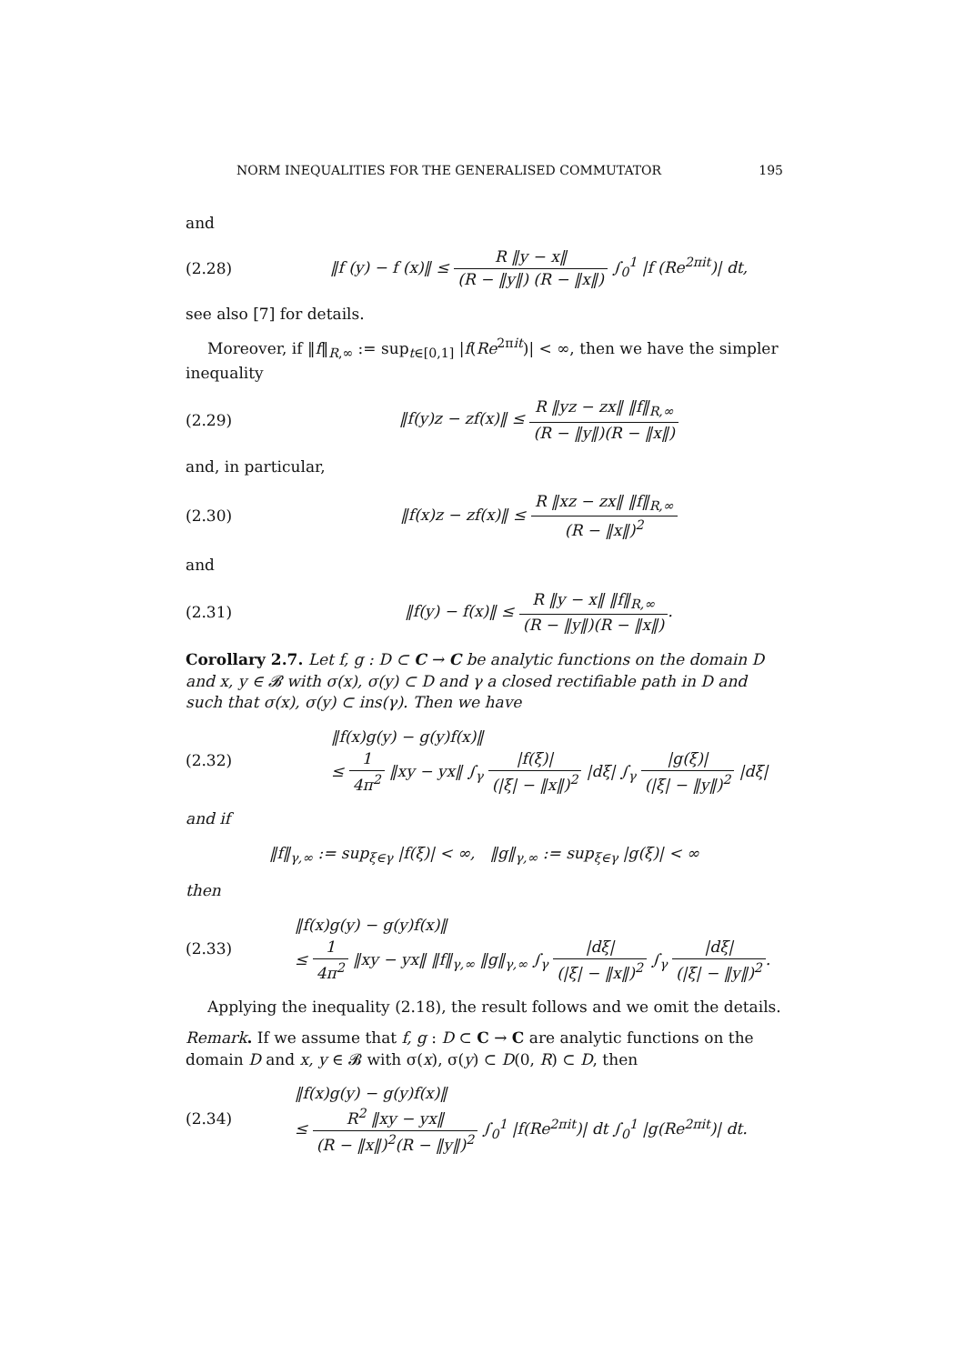NORM INEQUALITIES FOR THE GENERALISED COMMUTATOR 195
and
(2.28) ‖f (y) − f (x)‖ ≤ R ‖y − x‖ (R − ‖y‖) (R − ‖x‖) ∫<sub>0</sub><sup>1</sup> |f (Re<sup>2πit</sup>)| dt,
see also [7] for details.
Moreover, if ‖f‖<sub>R,∞</sub> := sup<sub>t∈[0,1]</sub> |f(Re<sup>2πit</sup>)| < ∞, then we have the simpler inequality
(2.29) ‖f(y)z − zf(x)‖ ≤ R ‖yz − zx‖ ‖f‖<sub>R,∞</sub> (R − ‖y‖)(R − ‖x‖)
and, in particular,
(2.30) ‖f(x)z − zf(x)‖ ≤ R ‖xz − zx‖ ‖f‖<sub>R,∞</sub> (R − ‖x‖)<sup>2</sup>
and
(2.31) ‖f(y) − f(x)‖ ≤ R ‖y − x‖ ‖f‖<sub>R,∞</sub> (R − ‖y‖)(R − ‖x‖).
Corollary 2.7. Let f, g : D ⊂ C → C be analytic functions on the domain D and x, y ∈ 𝓑 with σ(x), σ(y) ⊂ D and γ a closed rectifiable path in D and such that σ(x), σ(y) ⊂ ins(γ). Then we have
(2.32) ‖f(x)g(y) − g(y)f(x)‖
≤ 1 4π<sup>2</sup> ‖xy − yx‖ ∫<sub>γ</sub> |f(ξ)| (|ξ| − ‖x‖)<sup>2</sup> |dξ| ∫<sub>γ</sub> |g(ξ)| (|ξ| − ‖y‖)<sup>2</sup> |dξ|
and if
‖f‖<sub>γ,∞</sub> := sup<sub>ξ∈γ</sub> |f(ξ)| < ∞, ‖g‖<sub>γ,∞</sub> := sup<sub>ξ∈γ</sub> |g(ξ)| < ∞
then
(2.33) ‖f(x)g(y) − g(y)f(x)‖
≤ 1 4π<sup>2</sup> ‖xy − yx‖ ‖f‖<sub>γ,∞</sub> ‖g‖<sub>γ,∞</sub> ∫<sub>γ</sub> |dξ| (|ξ| − ‖x‖)<sup>2</sup> ∫<sub>γ</sub> |dξ| (|ξ| − ‖y‖)<sup>2</sup>.
Applying the inequality (2.18), the result follows and we omit the details.
Remark. If we assume that f, g : D ⊂ C → C are analytic functions on the domain D and x, y ∈ 𝓑 with σ(x), σ(y) ⊂ D(0, R) ⊂ D, then
(2.34) ‖f(x)g(y) − g(y)f(x)‖
≤ R<sup>2</sup> ‖xy − yx‖ (R − ‖x‖)<sup>2</sup>(R − ‖y‖)<sup>2</sup> ∫<sub>0</sub><sup>1</sup> |f(Re<sup>2πit</sup>)| dt ∫<sub>0</sub><sup>1</sup> |g(Re<sup>2πit</sup>)| dt.